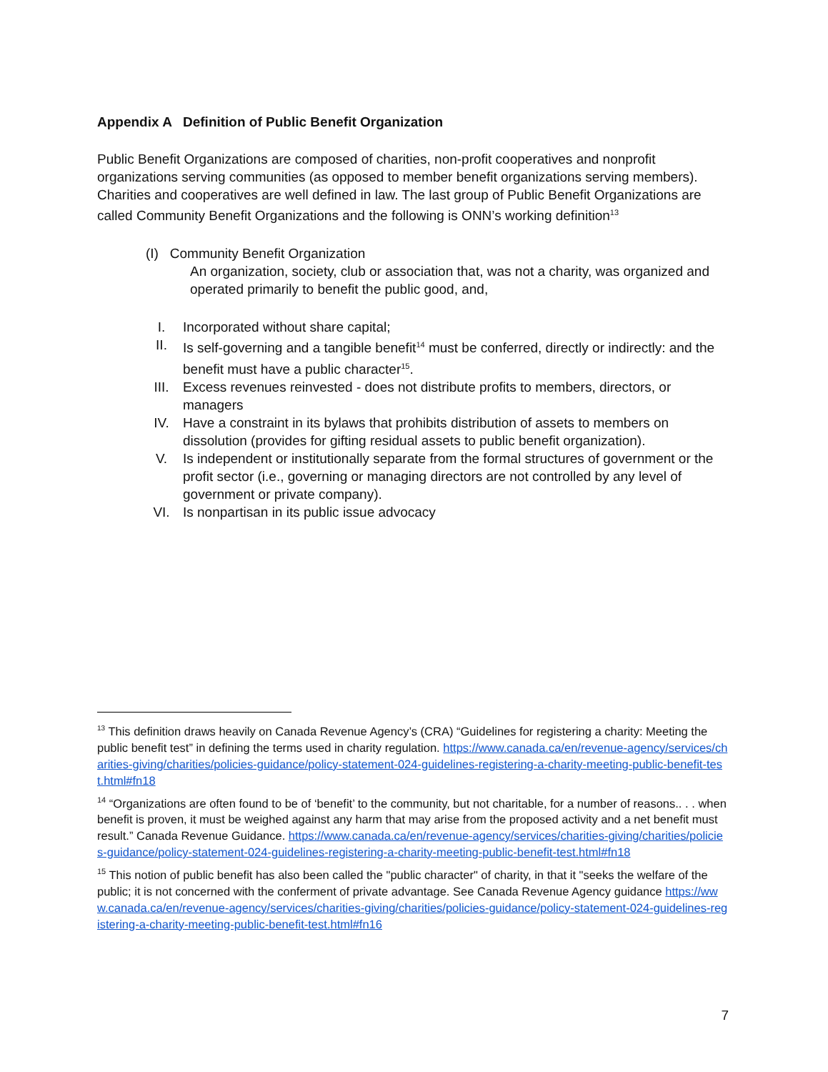Appendix A Definition of Public Benefit Organization
Public Benefit Organizations are composed of charities, non-profit cooperatives and nonprofit organizations serving communities (as opposed to member benefit organizations serving members). Charities and cooperatives are well defined in law. The last group of Public Benefit Organizations are called Community Benefit Organizations and the following is ONN’s working definition<sup>13</sup>
(I) Community Benefit Organization
An organization, society, club or association that, was not a charity, was organized and operated primarily to benefit the public good, and,
I. Incorporated without share capital;
II. Is self-governing and a tangible benefit<sup>14</sup> must be conferred, directly or indirectly: and the benefit must have a public character<sup>15</sup>.
III. Excess revenues reinvested - does not distribute profits to members, directors, or managers
IV. Have a constraint in its bylaws that prohibits distribution of assets to members on dissolution (provides for gifting residual assets to public benefit organization).
V. Is independent or institutionally separate from the formal structures of government or the profit sector (i.e., governing or managing directors are not controlled by any level of government or private company).
VI. Is nonpartisan in its public issue advocacy
<sup>13</sup> This definition draws heavily on Canada Revenue Agency’s (CRA) “Guidelines for registering a charity: Meeting the public benefit test” in defining the terms used in charity regulation. https://www.canada.ca/en/revenue-agency/services/charities-giving/charities/policies-guidance/policy-statement-024-guidelines-registering-a-charity-meeting-public-benefit-test.html#fn18
<sup>14</sup> “Organizations are often found to be of ‘benefit’ to the community, but not charitable, for a number of reasons.. . . when benefit is proven, it must be weighed against any harm that may arise from the proposed activity and a net benefit must result.” Canada Revenue Guidance. https://www.canada.ca/en/revenue-agency/services/charities-giving/charities/policies-guidance/policy-statement-024-guidelines-registering-a-charity-meeting-public-benefit-test.html#fn18
<sup>15</sup> This notion of public benefit has also been called the "public character" of charity, in that it "seeks the welfare of the public; it is not concerned with the conferment of private advantage. See Canada Revenue Agency guidance https://www.canada.ca/en/revenue-agency/services/charities-giving/charities/policies-guidance/policy-statement-024-guidelines-registering-a-charity-meeting-public-benefit-test.html#fn16
7